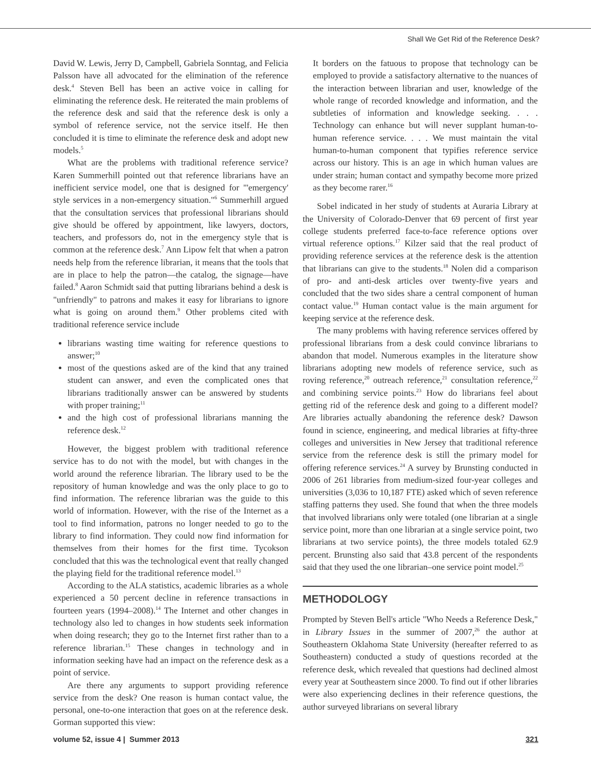Shall We Get Rid of the Reference Desk?
David W. Lewis, Jerry D, Campbell, Gabriela Sonntag, and Felicia Palsson have all advocated for the elimination of the reference desk.<sup>4</sup> Steven Bell has been an active voice in calling for eliminating the reference desk. He reiterated the main problems of the reference desk and said that the reference desk is only a symbol of reference service, not the service itself. He then concluded it is time to eliminate the reference desk and adopt new models.<sup>5</sup>
What are the problems with traditional reference service? Karen Summerhill pointed out that reference librarians have an inefficient service model, one that is designed for "'emergency' style services in a non-emergency situation."<sup>6</sup> Summerhill argued that the consultation services that professional librarians should give should be offered by appointment, like lawyers, doctors, teachers, and professors do, not in the emergency style that is common at the reference desk.<sup>7</sup> Ann Lipow felt that when a patron needs help from the reference librarian, it means that the tools that are in place to help the patron—the catalog, the signage—have failed.<sup>8</sup> Aaron Schmidt said that putting librarians behind a desk is "unfriendly" to patrons and makes it easy for librarians to ignore what is going on around them.<sup>9</sup> Other problems cited with traditional reference service include
librarians wasting time waiting for reference questions to answer;<sup>10</sup>
most of the questions asked are of the kind that any trained student can answer, and even the complicated ones that librarians traditionally answer can be answered by students with proper training;<sup>11</sup>
and the high cost of professional librarians manning the reference desk.<sup>12</sup>
However, the biggest problem with traditional reference service has to do not with the model, but with changes in the world around the reference librarian. The library used to be the repository of human knowledge and was the only place to go to find information. The reference librarian was the guide to this world of information. However, with the rise of the Internet as a tool to find information, patrons no longer needed to go to the library to find information. They could now find information for themselves from their homes for the first time. Tycokson concluded that this was the technological event that really changed the playing field for the traditional reference model.<sup>13</sup>
According to the ALA statistics, academic libraries as a whole experienced a 50 percent decline in reference transactions in fourteen years (1994–2008).<sup>14</sup> The Internet and other changes in technology also led to changes in how students seek information when doing research; they go to the Internet first rather than to a reference librarian.<sup>15</sup> These changes in technology and in information seeking have had an impact on the reference desk as a point of service.
Are there any arguments to support providing reference service from the desk? One reason is human contact value, the personal, one-to-one interaction that goes on at the reference desk. Gorman supported this view:
It borders on the fatuous to propose that technology can be employed to provide a satisfactory alternative to the nuances of the interaction between librarian and user, knowledge of the whole range of recorded knowledge and information, and the subtleties of information and knowledge seeking. . . . Technology can enhance but will never supplant human-to-human reference service. . . . We must maintain the vital human-to-human component that typifies reference service across our history. This is an age in which human values are under strain; human contact and sympathy become more prized as they become rarer.<sup>16</sup>
Sobel indicated in her study of students at Auraria Library at the University of Colorado-Denver that 69 percent of first year college students preferred face-to-face reference options over virtual reference options.<sup>17</sup> Kilzer said that the real product of providing reference services at the reference desk is the attention that librarians can give to the students.<sup>18</sup> Nolen did a comparison of pro- and anti-desk articles over twenty-five years and concluded that the two sides share a central component of human contact value.<sup>19</sup> Human contact value is the main argument for keeping service at the reference desk.
The many problems with having reference services offered by professional librarians from a desk could convince librarians to abandon that model. Numerous examples in the literature show librarians adopting new models of reference service, such as roving reference,<sup>20</sup> outreach reference,<sup>21</sup> consultation reference,<sup>22</sup> and combining service points.<sup>23</sup> How do librarians feel about getting rid of the reference desk and going to a different model? Are libraries actually abandoning the reference desk? Dawson found in science, engineering, and medical libraries at fifty-three colleges and universities in New Jersey that traditional reference service from the reference desk is still the primary model for offering reference services.<sup>24</sup> A survey by Brunsting conducted in 2006 of 261 libraries from medium-sized four-year colleges and universities (3,036 to 10,187 FTE) asked which of seven reference staffing patterns they used. She found that when the three models that involved librarians only were totaled (one librarian at a single service point, more than one librarian at a single service point, two librarians at two service points), the three models totaled 62.9 percent. Brunsting also said that 43.8 percent of the respondents said that they used the one librarian–one service point model.<sup>25</sup>
METHODOLOGY
Prompted by Steven Bell's article "Who Needs a Reference Desk," in Library Issues in the summer of 2007,<sup>26</sup> the author at Southeastern Oklahoma State University (hereafter referred to as Southeastern) conducted a study of questions recorded at the reference desk, which revealed that questions had declined almost every year at Southeastern since 2000. To find out if other libraries were also experiencing declines in their reference questions, the author surveyed librarians on several library
volume 52, issue 4 | Summer 2013
321